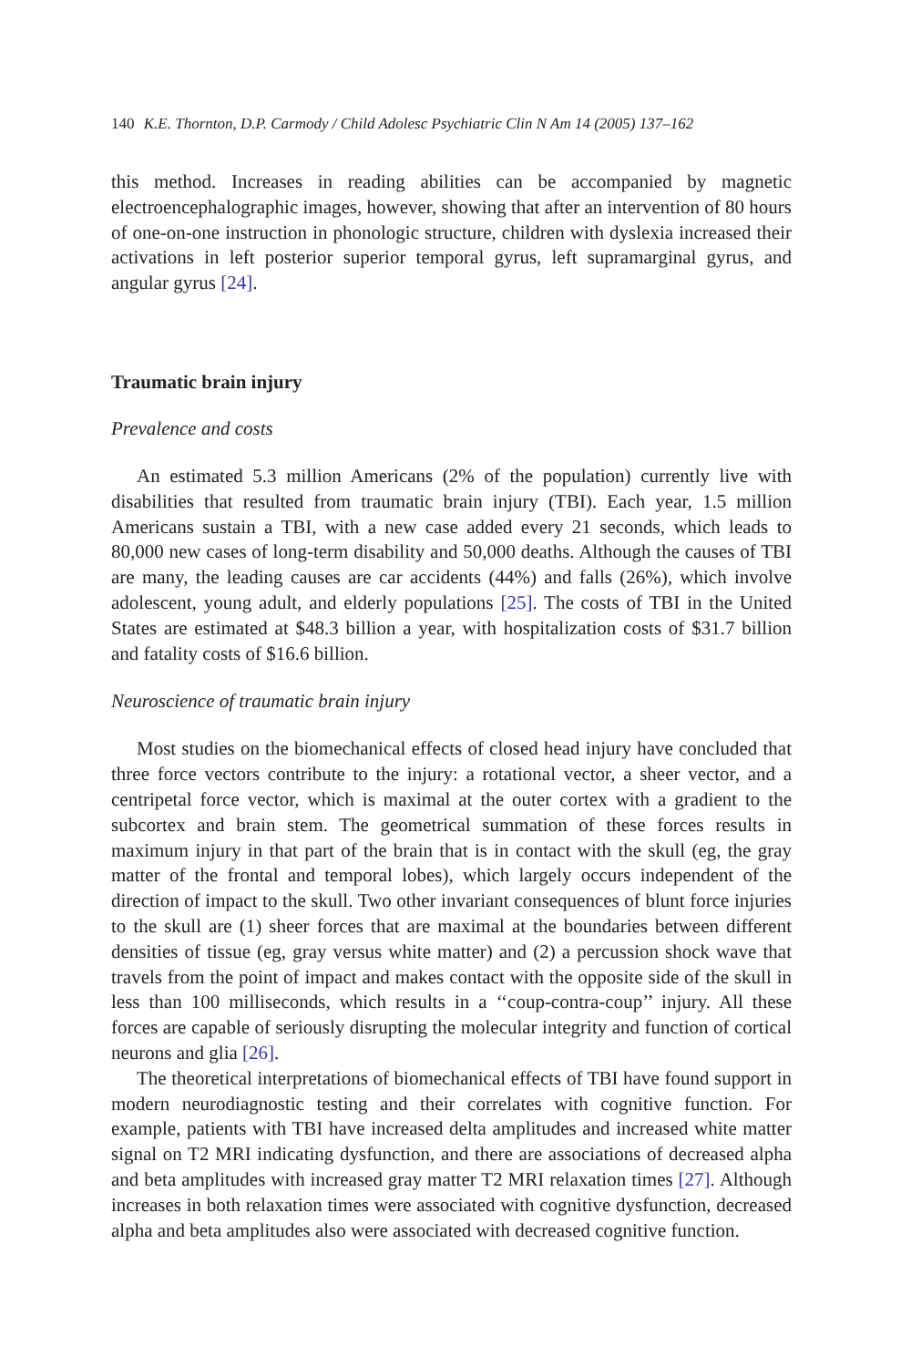140 K.E. Thornton, D.P. Carmody / Child Adolesc Psychiatric Clin N Am 14 (2005) 137–162
this method. Increases in reading abilities can be accompanied by magnetic electroencephalographic images, however, showing that after an intervention of 80 hours of one-on-one instruction in phonologic structure, children with dyslexia increased their activations in left posterior superior temporal gyrus, left supramarginal gyrus, and angular gyrus [24].
Traumatic brain injury
Prevalence and costs
An estimated 5.3 million Americans (2% of the population) currently live with disabilities that resulted from traumatic brain injury (TBI). Each year, 1.5 million Americans sustain a TBI, with a new case added every 21 seconds, which leads to 80,000 new cases of long-term disability and 50,000 deaths. Although the causes of TBI are many, the leading causes are car accidents (44%) and falls (26%), which involve adolescent, young adult, and elderly populations [25]. The costs of TBI in the United States are estimated at $48.3 billion a year, with hospitalization costs of $31.7 billion and fatality costs of $16.6 billion.
Neuroscience of traumatic brain injury
Most studies on the biomechanical effects of closed head injury have concluded that three force vectors contribute to the injury: a rotational vector, a sheer vector, and a centripetal force vector, which is maximal at the outer cortex with a gradient to the subcortex and brain stem. The geometrical summation of these forces results in maximum injury in that part of the brain that is in contact with the skull (eg, the gray matter of the frontal and temporal lobes), which largely occurs independent of the direction of impact to the skull. Two other invariant consequences of blunt force injuries to the skull are (1) sheer forces that are maximal at the boundaries between different densities of tissue (eg, gray versus white matter) and (2) a percussion shock wave that travels from the point of impact and makes contact with the opposite side of the skull in less than 100 milliseconds, which results in a ‘‘coup-contra-coup’’ injury. All these forces are capable of seriously disrupting the molecular integrity and function of cortical neurons and glia [26].
The theoretical interpretations of biomechanical effects of TBI have found support in modern neurodiagnostic testing and their correlates with cognitive function. For example, patients with TBI have increased delta amplitudes and increased white matter signal on T2 MRI indicating dysfunction, and there are associations of decreased alpha and beta amplitudes with increased gray matter T2 MRI relaxation times [27]. Although increases in both relaxation times were associated with cognitive dysfunction, decreased alpha and beta amplitudes also were associated with decreased cognitive function.